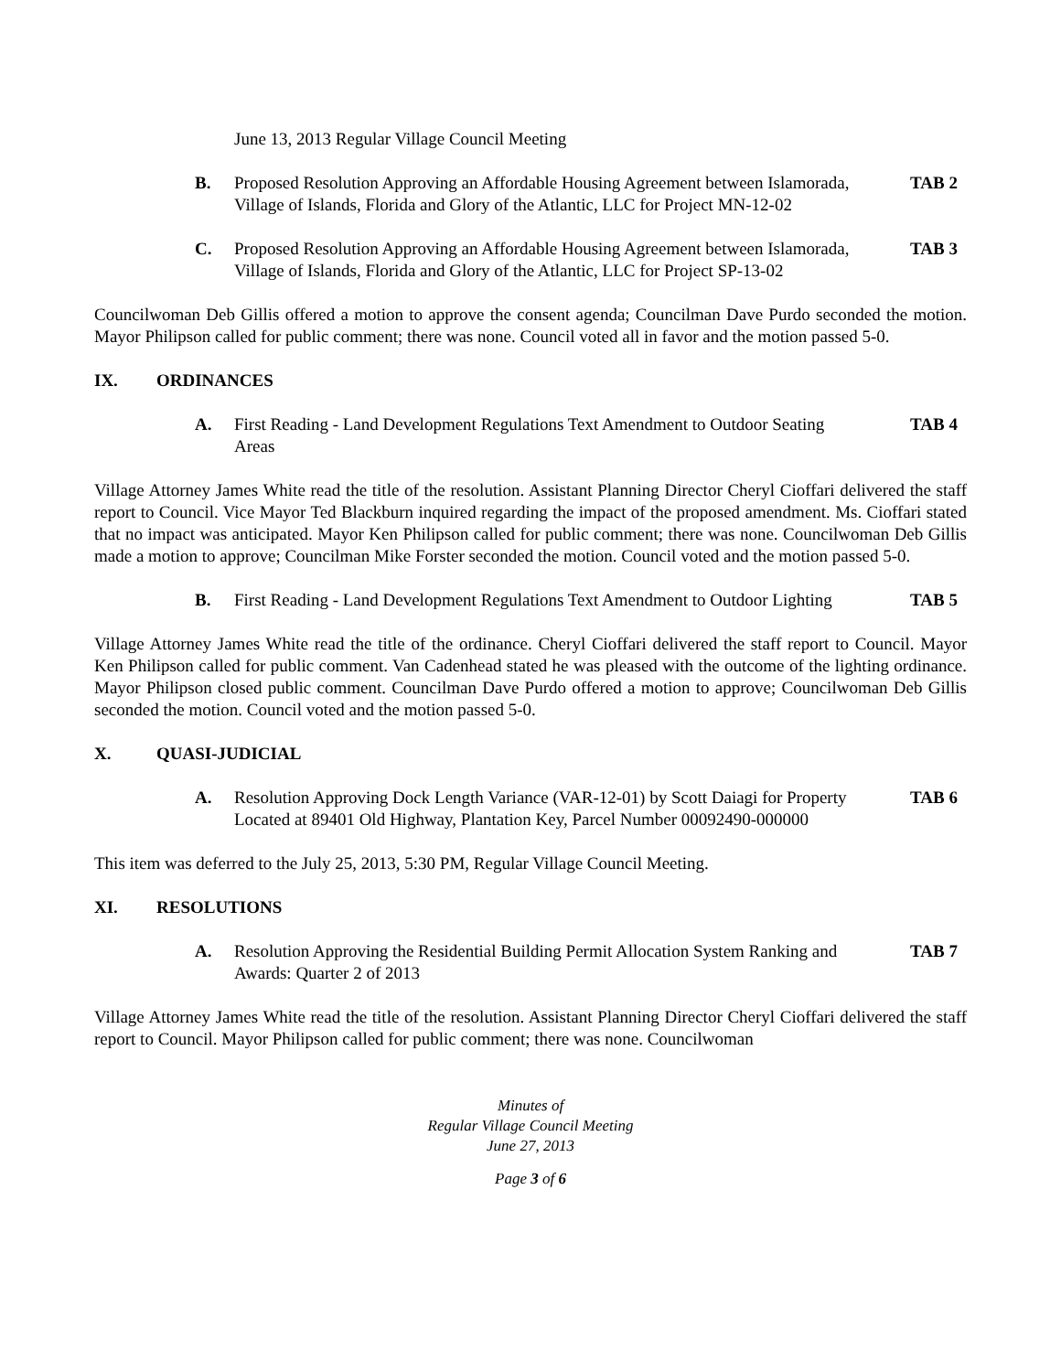June 13, 2013 Regular Village Council Meeting
B. Proposed Resolution Approving an Affordable Housing Agreement between Islamorada, Village of Islands, Florida and Glory of the Atlantic, LLC for Project MN-12-02 TAB 2
C. Proposed Resolution Approving an Affordable Housing Agreement between Islamorada, Village of Islands, Florida and Glory of the Atlantic, LLC for Project SP-13-02 TAB 3
Councilwoman Deb Gillis offered a motion to approve the consent agenda; Councilman Dave Purdo seconded the motion. Mayor Philipson called for public comment; there was none. Council voted all in favor and the motion passed 5-0.
IX. ORDINANCES
A. First Reading - Land Development Regulations Text Amendment to Outdoor Seating Areas TAB 4
Village Attorney James White read the title of the resolution. Assistant Planning Director Cheryl Cioffari delivered the staff report to Council. Vice Mayor Ted Blackburn inquired regarding the impact of the proposed amendment. Ms. Cioffari stated that no impact was anticipated. Mayor Ken Philipson called for public comment; there was none. Councilwoman Deb Gillis made a motion to approve; Councilman Mike Forster seconded the motion. Council voted and the motion passed 5-0.
B. First Reading - Land Development Regulations Text Amendment to Outdoor Lighting TAB 5
Village Attorney James White read the title of the ordinance. Cheryl Cioffari delivered the staff report to Council. Mayor Ken Philipson called for public comment. Van Cadenhead stated he was pleased with the outcome of the lighting ordinance. Mayor Philipson closed public comment. Councilman Dave Purdo offered a motion to approve; Councilwoman Deb Gillis seconded the motion. Council voted and the motion passed 5-0.
X. QUASI-JUDICIAL
A. Resolution Approving Dock Length Variance (VAR-12-01) by Scott Daiagi for Property Located at 89401 Old Highway, Plantation Key, Parcel Number 00092490-000000 TAB 6
This item was deferred to the July 25, 2013, 5:30 PM, Regular Village Council Meeting.
XI. RESOLUTIONS
A. Resolution Approving the Residential Building Permit Allocation System Ranking and Awards: Quarter 2 of 2013 TAB 7
Village Attorney James White read the title of the resolution. Assistant Planning Director Cheryl Cioffari delivered the staff report to Council. Mayor Philipson called for public comment; there was none. Councilwoman
Minutes of
Regular Village Council Meeting
June 27, 2013
Page 3 of 6